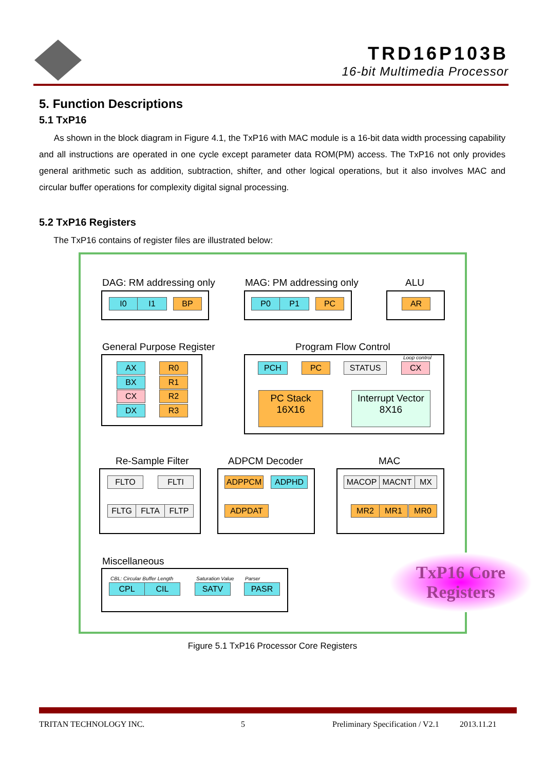TRD16P103B
16-bit Multimedia Processor
5. Function Descriptions
5.1 TxP16
As shown in the block diagram in Figure 4.1, the TxP16 with MAC module is a 16-bit data width processing capability and all instructions are operated in one cycle except parameter data ROM(PM) access. The TxP16 not only provides general arithmetic such as addition, subtraction, shifter, and other logical operations, but it also involves MAC and circular buffer operations for complexity digital signal processing.
5.2 TxP16 Registers
The TxP16 contains of register files are illustrated below:
DAG: RM addressing only
I0 I1 BP
MAG: PM addressing only
P0 P1 PC
ALU
AR
General Purpose Register
AX R0
BX R1
CX R2
DX R3
Program Flow Control
Loop control
PCH PC STATUS CX
PC Stack
16X16
Interrupt Vector
8X16
Re-Sample Filter
FLTO FLTI
FLTG FLTA FLTP
ADPCM Decoder
ADPPCM ADPHD
ADPDAT
MAC
MACOP MACNT MX
MR2 MR1 MR0
Miscellaneous
CBL: Circular Buffer Length Saturation Value Parser
CPL CIL SATV PASR
TxP16 Core
Registers
Figure 5.1 TxP16 Processor Core Registers
TRITAN TECHNOLOGY INC. 5 Preliminary Specification / V2.1 2013.11.21